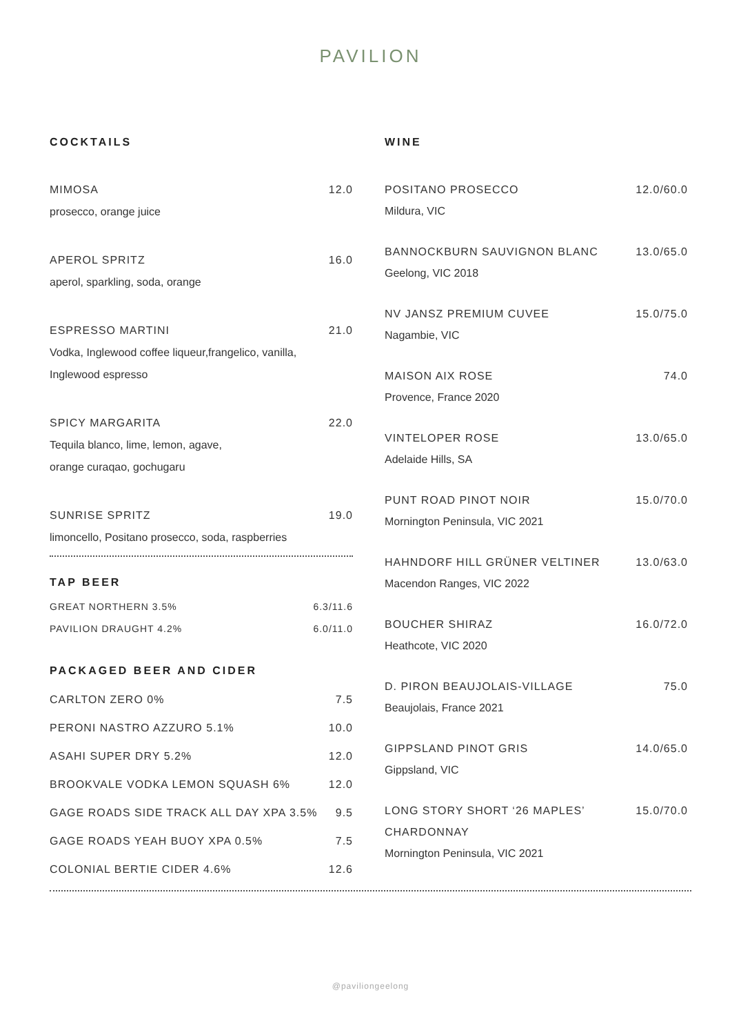PAVILION
COCKTAILS
MIMOSA 12.0
prosecco, orange juice
APEROL SPRITZ 16.0
aperol, sparkling, soda, orange
ESPRESSO MARTINI 21.0
Vodka, Inglewood coffee liqueur,frangelico, vanilla,
Inglewood espresso
SPICY MARGARITA 22.0
Tequila blanco, lime, lemon, agave,
orange curaqao, gochugaru
SUNRISE SPRITZ 19.0
limoncello, Positano prosecco, soda, raspberries
TAP BEER
GREAT NORTHERN 3.5% 6.3/11.6
PAVILION DRAUGHT 4.2% 6.0/11.0
PACKAGED BEER AND CIDER
CARLTON ZERO 0% 7.5
PERONI NASTRO AZZURO 5.1% 10.0
ASAHI SUPER DRY 5.2% 12.0
BROOKVALE VODKA LEMON SQUASH 6% 12.0
GAGE ROADS SIDE TRACK ALL DAY XPA 3.5% 9.5
GAGE ROADS YEAH BUOY XPA 0.5% 7.5
COLONIAL BERTIE CIDER 4.6% 12.6
WINE
POSITANO PROSECCO 12.0/60.0
Mildura, VIC
BANNOCKBURN SAUVIGNON BLANC 13.0/65.0
Geelong, VIC 2018
NV JANSZ PREMIUM CUVEE 15.0/75.0
Nagambie, VIC
MAISON AIX ROSE 74.0
Provence, France 2020
VINTELOPER ROSE 13.0/65.0
Adelaide Hills, SA
PUNT ROAD PINOT NOIR 15.0/70.0
Mornington Peninsula, VIC 2021
HAHNDORF HILL GRÜNER VELTINER 13.0/63.0
Macendon Ranges, VIC 2022
BOUCHER SHIRAZ 16.0/72.0
Heathcote, VIC 2020
D. PIRON BEAUJOLAIS-VILLAGE 75.0
Beaujolais, France 2021
GIPPSLAND PINOT GRIS 14.0/65.0
Gippsland, VIC
LONG STORY SHORT ‘26 MAPLES’
CHARDONNAY 15.0/70.0
Mornington Peninsula, VIC 2021
@paviliongeelong